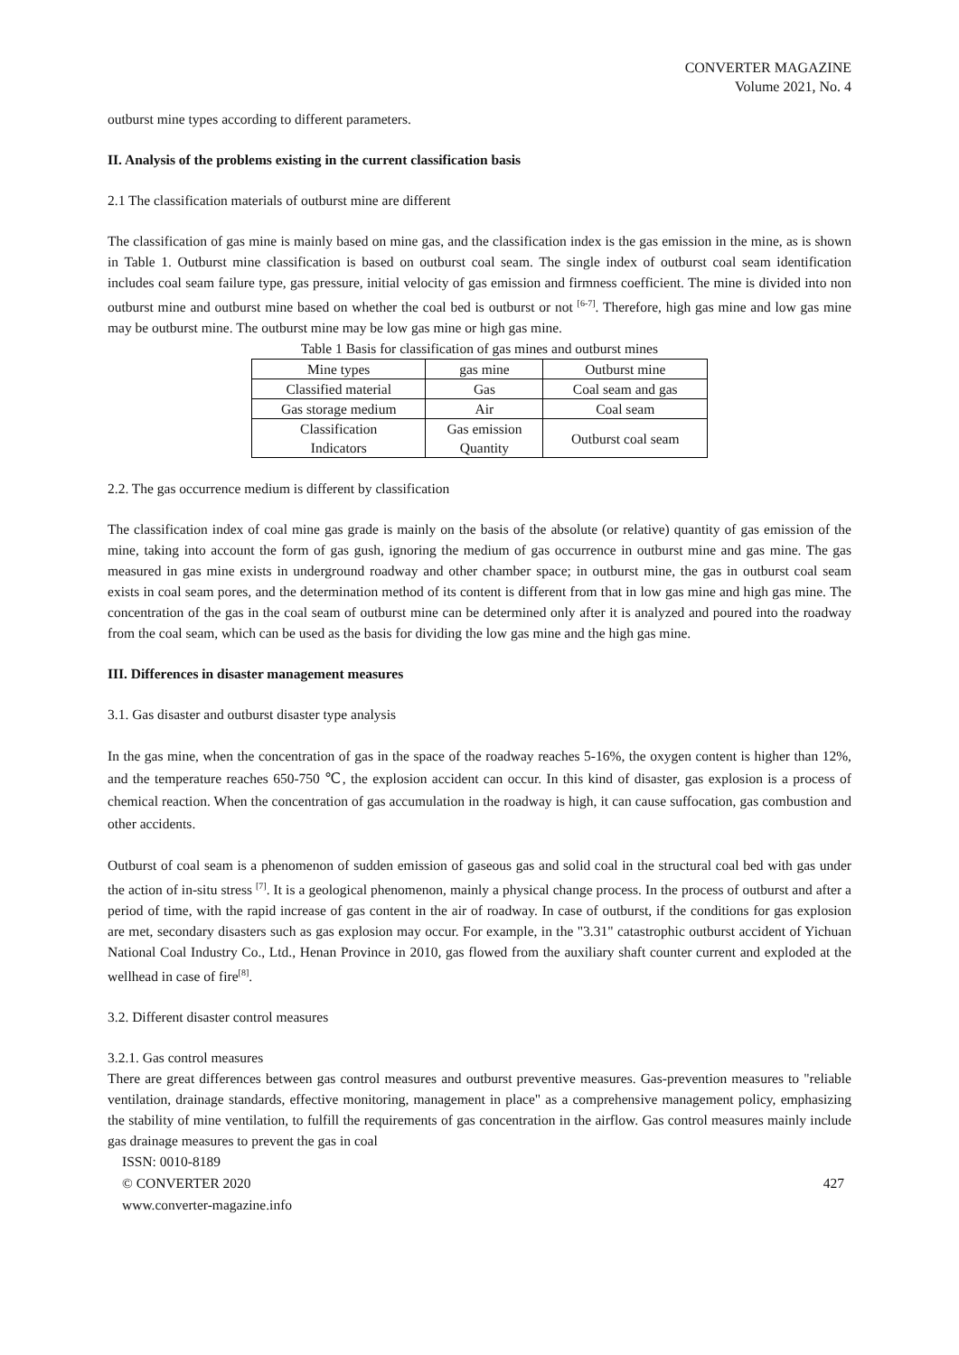CONVERTER MAGAZINE
Volume 2021, No. 4
outburst mine types according to different parameters.
II. Analysis of the problems existing in the current classification basis
2.1 The classification materials of outburst mine are different
The classification of gas mine is mainly based on mine gas, and the classification index is the gas emission in the mine, as is shown in Table 1. Outburst mine classification is based on outburst coal seam. The single index of outburst coal seam identification includes coal seam failure type, gas pressure, initial velocity of gas emission and firmness coefficient. The mine is divided into non outburst mine and outburst mine based on whether the coal bed is outburst or not <sup>[6-7]</sup>. Therefore, high gas mine and low gas mine may be outburst mine. The outburst mine may be low gas mine or high gas mine.
Table 1 Basis for classification of gas mines and outburst mines
| Mine types | gas mine | Outburst mine |
| Classified material | Gas | Coal seam and gas |
| Gas storage medium | Air | Coal seam |
| Classification Indicators | Gas emission Quantity | Outburst coal seam |
2.2. The gas occurrence medium is different by classification
The classification index of coal mine gas grade is mainly on the basis of the absolute (or relative) quantity of gas emission of the mine, taking into account the form of gas gush, ignoring the medium of gas occurrence in outburst mine and gas mine. The gas measured in gas mine exists in underground roadway and other chamber space; in outburst mine, the gas in outburst coal seam exists in coal seam pores, and the determination method of its content is different from that in low gas mine and high gas mine. The concentration of the gas in the coal seam of outburst mine can be determined only after it is analyzed and poured into the roadway from the coal seam, which can be used as the basis for dividing the low gas mine and the high gas mine.
III. Differences in disaster management measures
3.1. Gas disaster and outburst disaster type analysis
In the gas mine, when the concentration of gas in the space of the roadway reaches 5-16%, the oxygen content is higher than 12%, and the temperature reaches 650-750 ℃, the explosion accident can occur. In this kind of disaster, gas explosion is a process of chemical reaction. When the concentration of gas accumulation in the roadway is high, it can cause suffocation, gas combustion and other accidents.
Outburst of coal seam is a phenomenon of sudden emission of gaseous gas and solid coal in the structural coal bed with gas under the action of in-situ stress <sup>[7]</sup>. It is a geological phenomenon, mainly a physical change process. In the process of outburst and after a period of time, with the rapid increase of gas content in the air of roadway. In case of outburst, if the conditions for gas explosion are met, secondary disasters such as gas explosion may occur. For example, in the "3.31" catastrophic outburst accident of Yichuan National Coal Industry Co., Ltd., Henan Province in 2010, gas flowed from the auxiliary shaft counter current and exploded at the wellhead in case of fire<sup>[8]</sup>.
3.2. Different disaster control measures
3.2.1. Gas control measures
There are great differences between gas control measures and outburst preventive measures. Gas-prevention measures to "reliable ventilation, drainage standards, effective monitoring, management in place" as a comprehensive management policy, emphasizing the stability of mine ventilation, to fulfill the requirements of gas concentration in the airflow. Gas control measures mainly include gas drainage measures to prevent the gas in coal
ISSN: 0010-8189
© CONVERTER 2020
www.converter-magazine.info
427